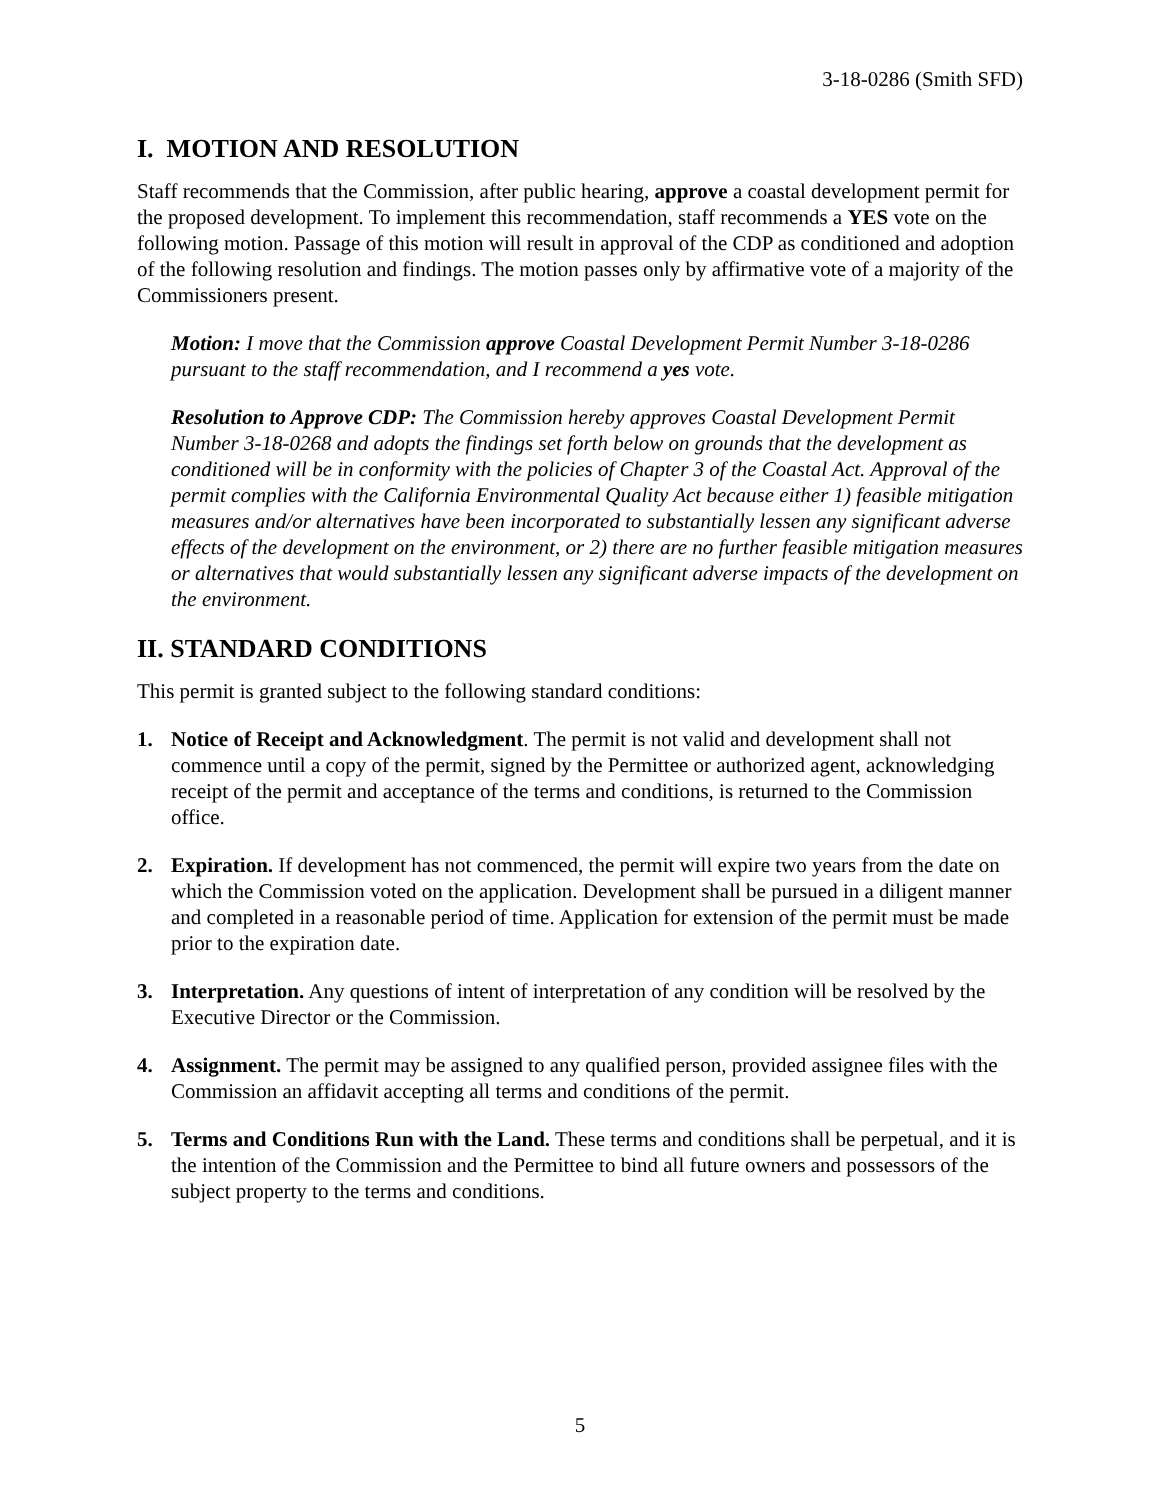3-18-0286 (Smith SFD)
I. MOTION AND RESOLUTION
Staff recommends that the Commission, after public hearing, approve a coastal development permit for the proposed development. To implement this recommendation, staff recommends a YES vote on the following motion. Passage of this motion will result in approval of the CDP as conditioned and adoption of the following resolution and findings. The motion passes only by affirmative vote of a majority of the Commissioners present.
Motion: I move that the Commission approve Coastal Development Permit Number 3-18-0286 pursuant to the staff recommendation, and I recommend a yes vote.
Resolution to Approve CDP: The Commission hereby approves Coastal Development Permit Number 3-18-0268 and adopts the findings set forth below on grounds that the development as conditioned will be in conformity with the policies of Chapter 3 of the Coastal Act. Approval of the permit complies with the California Environmental Quality Act because either 1) feasible mitigation measures and/or alternatives have been incorporated to substantially lessen any significant adverse effects of the development on the environment, or 2) there are no further feasible mitigation measures or alternatives that would substantially lessen any significant adverse impacts of the development on the environment.
II. STANDARD CONDITIONS
This permit is granted subject to the following standard conditions:
1. Notice of Receipt and Acknowledgment. The permit is not valid and development shall not commence until a copy of the permit, signed by the Permittee or authorized agent, acknowledging receipt of the permit and acceptance of the terms and conditions, is returned to the Commission office.
2. Expiration. If development has not commenced, the permit will expire two years from the date on which the Commission voted on the application. Development shall be pursued in a diligent manner and completed in a reasonable period of time. Application for extension of the permit must be made prior to the expiration date.
3. Interpretation. Any questions of intent of interpretation of any condition will be resolved by the Executive Director or the Commission.
4. Assignment. The permit may be assigned to any qualified person, provided assignee files with the Commission an affidavit accepting all terms and conditions of the permit.
5. Terms and Conditions Run with the Land. These terms and conditions shall be perpetual, and it is the intention of the Commission and the Permittee to bind all future owners and possessors of the subject property to the terms and conditions.
5